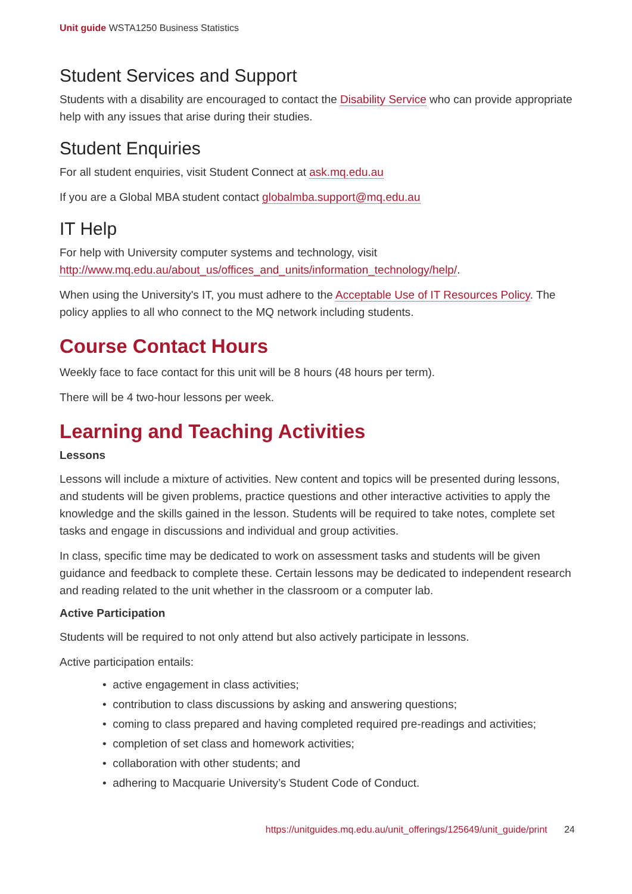Unit guide WSTA1250 Business Statistics
Student Services and Support
Students with a disability are encouraged to contact the Disability Service who can provide appropriate help with any issues that arise during their studies.
Student Enquiries
For all student enquiries, visit Student Connect at ask.mq.edu.au
If you are a Global MBA student contact globalmba.support@mq.edu.au
IT Help
For help with University computer systems and technology, visit http://www.mq.edu.au/about_us/offices_and_units/information_technology/help/.
When using the University's IT, you must adhere to the Acceptable Use of IT Resources Policy. The policy applies to all who connect to the MQ network including students.
Course Contact Hours
Weekly face to face contact for this unit will be 8 hours (48 hours per term).
There will be 4 two-hour lessons per week.
Learning and Teaching Activities
Lessons
Lessons will include a mixture of activities. New content and topics will be presented during lessons, and students will be given problems, practice questions and other interactive activities to apply the knowledge and the skills gained in the lesson. Students will be required to take notes, complete set tasks and engage in discussions and individual and group activities.
In class, specific time may be dedicated to work on assessment tasks and students will be given guidance and feedback to complete these. Certain lessons may be dedicated to independent research and reading related to the unit whether in the classroom or a computer lab.
Active Participation
Students will be required to not only attend but also actively participate in lessons.
Active participation entails:
• active engagement in class activities;
• contribution to class discussions by asking and answering questions;
• coming to class prepared and having completed required pre-readings and activities;
• completion of set class and homework activities;
• collaboration with other students; and
• adhering to Macquarie University’s Student Code of Conduct.
https://unitguides.mq.edu.au/unit_offerings/125649/unit_guide/print 24